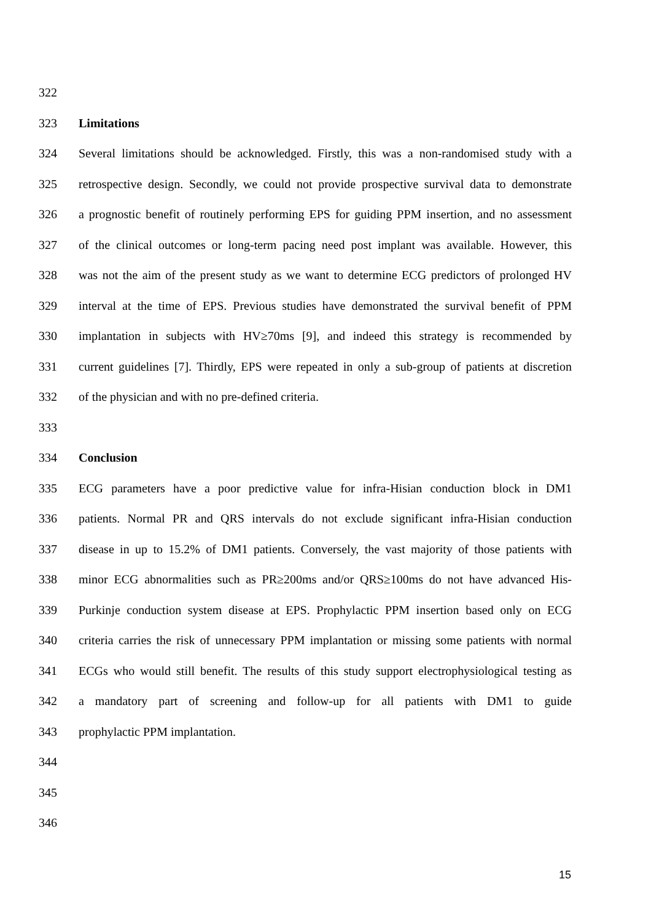322
323 Limitations
324 Several limitations should be acknowledged. Firstly, this was a non-randomised study with a
325 retrospective design. Secondly, we could not provide prospective survival data to demonstrate
326 a prognostic benefit of routinely performing EPS for guiding PPM insertion, and no assessment
327 of the clinical outcomes or long-term pacing need post implant was available. However, this
328 was not the aim of the present study as we want to determine ECG predictors of prolonged HV
329 interval at the time of EPS. Previous studies have demonstrated the survival benefit of PPM
330 implantation in subjects with HV≥70ms [9], and indeed this strategy is recommended by
331 current guidelines [7]. Thirdly, EPS were repeated in only a sub-group of patients at discretion
332 of the physician and with no pre-defined criteria.
333
334 Conclusion
335 ECG parameters have a poor predictive value for infra-Hisian conduction block in DM1
336 patients. Normal PR and QRS intervals do not exclude significant infra-Hisian conduction
337 disease in up to 15.2% of DM1 patients. Conversely, the vast majority of those patients with
338 minor ECG abnormalities such as PR≥200ms and/or QRS≥100ms do not have advanced His-
339 Purkinje conduction system disease at EPS. Prophylactic PPM insertion based only on ECG
340 criteria carries the risk of unnecessary PPM implantation or missing some patients with normal
341 ECGs who would still benefit. The results of this study support electrophysiological testing as
342 a mandatory part of screening and follow-up for all patients with DM1 to guide
343 prophylactic PPM implantation.
344
345
346
15